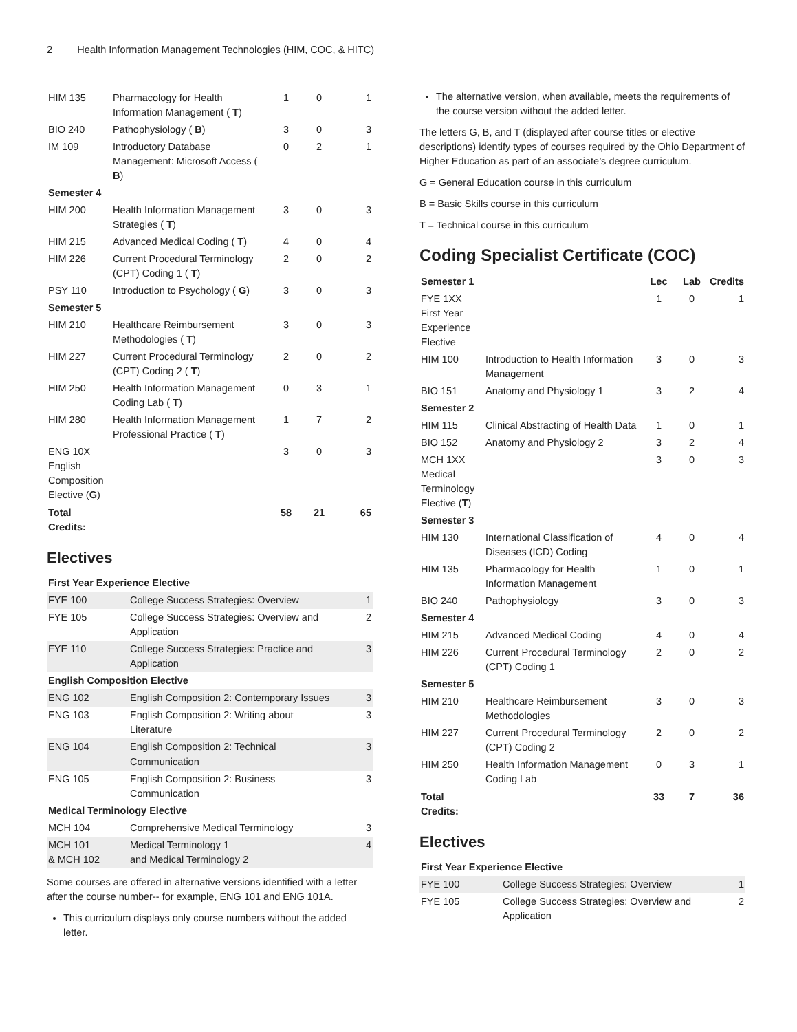2 Health Information Management Technologies (HIM, COC, & HITC)
| HIM 135 | Pharmacology for Health Information Management ( T ) | 1 | 0 | 1 |
| BIO 240 | Pathophysiology ( B ) | 3 | 0 | 3 |
| IM 109 | Introductory Database Management: Microsoft Access ( B ) | 0 | 2 | 1 |
| Semester 4 | | | | |
| HIM 200 | Health Information Management Strategies ( T ) | 3 | 0 | 3 |
| HIM 215 | Advanced Medical Coding ( T ) | 4 | 0 | 4 |
| HIM 226 | Current Procedural Terminology (CPT) Coding 1 ( T ) | 2 | 0 | 2 |
| PSY 110 | Introduction to Psychology ( G ) | 3 | 0 | 3 |
| Semester 5 | | | | |
| HIM 210 | Healthcare Reimbursement Methodologies ( T ) | 3 | 0 | 3 |
| HIM 227 | Current Procedural Terminology (CPT) Coding 2 ( T ) | 2 | 0 | 2 |
| HIM 250 | Health Information Management Coding Lab ( T ) | 0 | 3 | 1 |
| HIM 280 | Health Information Management Professional Practice ( T ) | 1 | 7 | 2 |
| ENG 10X English Composition Elective ( G ) | | 3 | 0 | 3 |
| Total Credits: | | 58 | 21 | 65 |
Electives
| First Year Experience Elective | | |
| --- | --- | --- |
| FYE 100 | College Success Strategies: Overview | 1 |
| FYE 105 | College Success Strategies: Overview and Application | 2 |
| FYE 110 | College Success Strategies: Practice and Application | 3 |
| English Composition Elective | | |
| ENG 102 | English Composition 2: Contemporary Issues | 3 |
| ENG 103 | English Composition 2: Writing about Literature | 3 |
| ENG 104 | English Composition 2: Technical Communication | 3 |
| ENG 105 | English Composition 2: Business Communication | 3 |
| Medical Terminology Elective | | |
| MCH 104 | Comprehensive Medical Terminology | 3 |
| MCH 101 & MCH 102 | Medical Terminology 1 and Medical Terminology 2 | 4 |
Some courses are offered in alternative versions identified with a letter after the course number-- for example, ENG 101 and ENG 101A.
This curriculum displays only course numbers without the added letter.
The alternative version, when available, meets the requirements of the course version without the added letter.
The letters G, B, and T (displayed after course titles or elective descriptions) identify types of courses required by the Ohio Department of Higher Education as part of an associate’s degree curriculum.
G = General Education course in this curriculum
B = Basic Skills course in this curriculum
T = Technical course in this curriculum
Coding Specialist Certificate (COC)
| Semester 1 | | Lec | Lab | Credits |
| --- | --- | --- | --- | --- |
| FYE 1XX First Year Experience Elective | | 1 | 0 | 1 |
| HIM 100 | Introduction to Health Information Management | 3 | 0 | 3 |
| BIO 151 | Anatomy and Physiology 1 | 3 | 2 | 4 |
| Semester 2 | | | | |
| HIM 115 | Clinical Abstracting of Health Data | 1 | 0 | 1 |
| BIO 152 | Anatomy and Physiology 2 | 3 | 2 | 4 |
| MCH 1XX Medical Terminology Elective ( T ) | | 3 | 0 | 3 |
| Semester 3 | | | | |
| HIM 130 | International Classification of Diseases (ICD) Coding | 4 | 0 | 4 |
| HIM 135 | Pharmacology for Health Information Management | 1 | 0 | 1 |
| BIO 240 | Pathophysiology | 3 | 0 | 3 |
| Semester 4 | | | | |
| HIM 215 | Advanced Medical Coding | 4 | 0 | 4 |
| HIM 226 | Current Procedural Terminology (CPT) Coding 1 | 2 | 0 | 2 |
| Semester 5 | | | | |
| HIM 210 | Healthcare Reimbursement Methodologies | 3 | 0 | 3 |
| HIM 227 | Current Procedural Terminology (CPT) Coding 2 | 2 | 0 | 2 |
| HIM 250 | Health Information Management Coding Lab | 0 | 3 | 1 |
| Total Credits: | | 33 | 7 | 36 |
Electives
| First Year Experience Elective | | |
| --- | --- | --- |
| FYE 100 | College Success Strategies: Overview | 1 |
| FYE 105 | College Success Strategies: Overview and Application | 2 |